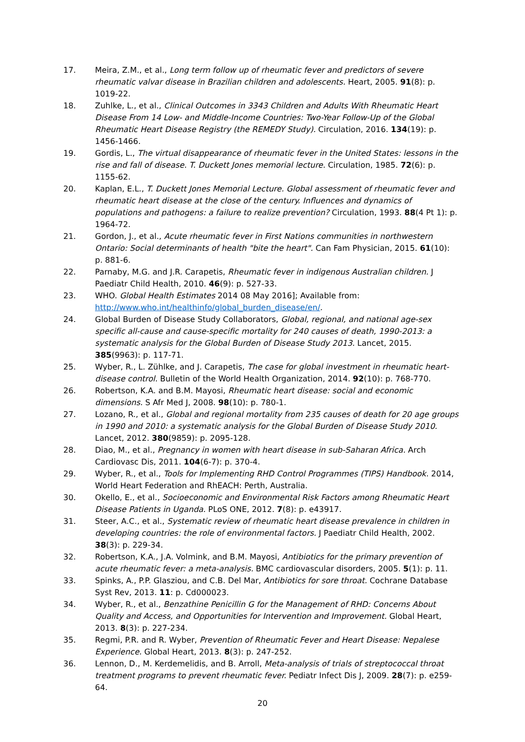17. Meira, Z.M., et al., Long term follow up of rheumatic fever and predictors of severe rheumatic valvar disease in Brazilian children and adolescents. Heart, 2005. 91(8): p. 1019-22.
18. Zuhlke, L., et al., Clinical Outcomes in 3343 Children and Adults With Rheumatic Heart Disease From 14 Low- and Middle-Income Countries: Two-Year Follow-Up of the Global Rheumatic Heart Disease Registry (the REMEDY Study). Circulation, 2016. 134(19): p. 1456-1466.
19. Gordis, L., The virtual disappearance of rheumatic fever in the United States: lessons in the rise and fall of disease. T. Duckett Jones memorial lecture. Circulation, 1985. 72(6): p. 1155-62.
20. Kaplan, E.L., T. Duckett Jones Memorial Lecture. Global assessment of rheumatic fever and rheumatic heart disease at the close of the century. Influences and dynamics of populations and pathogens: a failure to realize prevention? Circulation, 1993. 88(4 Pt 1): p. 1964-72.
21. Gordon, J., et al., Acute rheumatic fever in First Nations communities in northwestern Ontario: Social determinants of health "bite the heart". Can Fam Physician, 2015. 61(10): p. 881-6.
22. Parnaby, M.G. and J.R. Carapetis, Rheumatic fever in indigenous Australian children. J Paediatr Child Health, 2010. 46(9): p. 527-33.
23. WHO. Global Health Estimates 2014 08 May 2016]; Available from: http://www.who.int/healthinfo/global_burden_disease/en/.
24. Global Burden of Disease Study Collaborators, Global, regional, and national age-sex specific all-cause and cause-specific mortality for 240 causes of death, 1990-2013: a systematic analysis for the Global Burden of Disease Study 2013. Lancet, 2015. 385(9963): p. 117-71.
25. Wyber, R., L. Zühlke, and J. Carapetis, The case for global investment in rheumatic heart-disease control. Bulletin of the World Health Organization, 2014. 92(10): p. 768-770.
26. Robertson, K.A. and B.M. Mayosi, Rheumatic heart disease: social and economic dimensions. S Afr Med J, 2008. 98(10): p. 780-1.
27. Lozano, R., et al., Global and regional mortality from 235 causes of death for 20 age groups in 1990 and 2010: a systematic analysis for the Global Burden of Disease Study 2010. Lancet, 2012. 380(9859): p. 2095-128.
28. Diao, M., et al., Pregnancy in women with heart disease in sub-Saharan Africa. Arch Cardiovasc Dis, 2011. 104(6-7): p. 370-4.
29. Wyber, R., et al., Tools for Implementing RHD Control Programmes (TIPS) Handbook. 2014, World Heart Federation and RhEACH: Perth, Australia.
30. Okello, E., et al., Socioeconomic and Environmental Risk Factors among Rheumatic Heart Disease Patients in Uganda. PLoS ONE, 2012. 7(8): p. e43917.
31. Steer, A.C., et al., Systematic review of rheumatic heart disease prevalence in children in developing countries: the role of environmental factors. J Paediatr Child Health, 2002. 38(3): p. 229-34.
32. Robertson, K.A., J.A. Volmink, and B.M. Mayosi, Antibiotics for the primary prevention of acute rheumatic fever: a meta-analysis. BMC cardiovascular disorders, 2005. 5(1): p. 11.
33. Spinks, A., P.P. Glasziou, and C.B. Del Mar, Antibiotics for sore throat. Cochrane Database Syst Rev, 2013. 11: p. Cd000023.
34. Wyber, R., et al., Benzathine Penicillin G for the Management of RHD: Concerns About Quality and Access, and Opportunities for Intervention and Improvement. Global Heart, 2013. 8(3): p. 227-234.
35. Regmi, P.R. and R. Wyber, Prevention of Rheumatic Fever and Heart Disease: Nepalese Experience. Global Heart, 2013. 8(3): p. 247-252.
36. Lennon, D., M. Kerdemelidis, and B. Arroll, Meta-analysis of trials of streptococcal throat treatment programs to prevent rheumatic fever. Pediatr Infect Dis J, 2009. 28(7): p. e259-64.
20